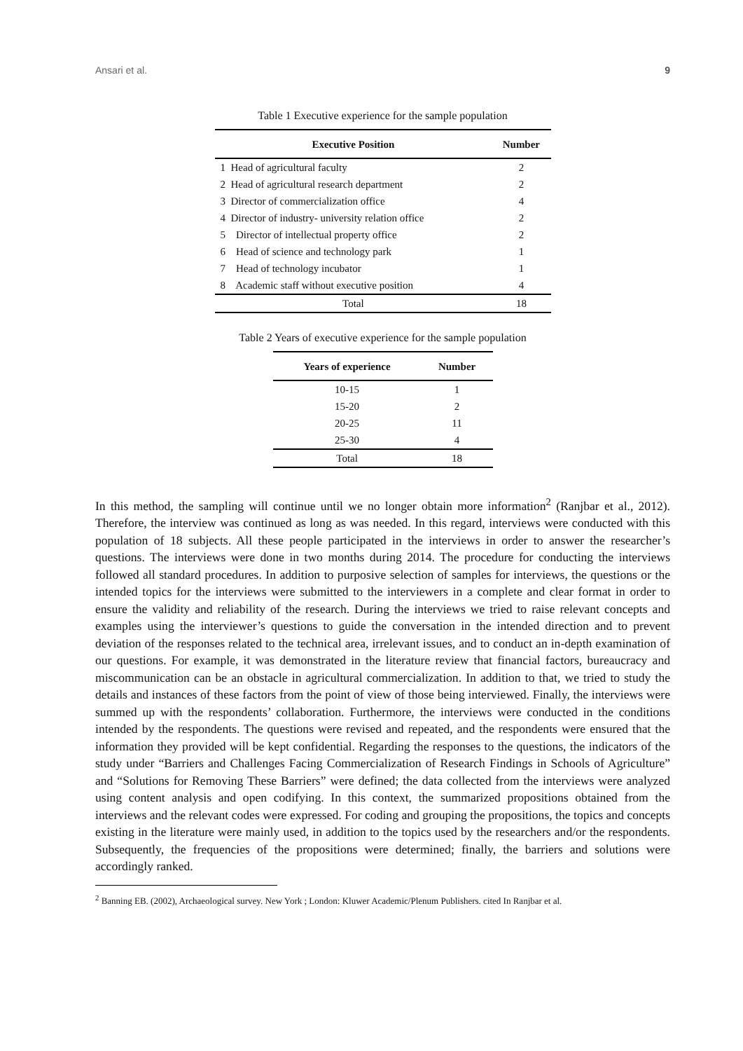Ansari et al. 9
Table 1 Executive experience for the sample population
| Executive Position | Number |
| --- | --- |
| 1 Head of agricultural faculty | 2 |
| 2 Head of agricultural research department | 2 |
| 3 Director of commercialization office | 4 |
| 4 Director of industry- university relation office | 2 |
| 5 Director of intellectual property office | 2 |
| 6 Head of science and technology park | 1 |
| 7 Head of technology incubator | 1 |
| 8 Academic staff without executive position | 4 |
| Total | 18 |
Table 2 Years of executive experience for the sample population
| Years of experience | Number |
| --- | --- |
| 10-15 | 1 |
| 15-20 | 2 |
| 20-25 | 11 |
| 25-30 | 4 |
| Total | 18 |
In this method, the sampling will continue until we no longer obtain more information<sup>2</sup> (Ranjbar et al., 2012). Therefore, the interview was continued as long as was needed. In this regard, interviews were conducted with this population of 18 subjects. All these people participated in the interviews in order to answer the researcher’s questions. The interviews were done in two months during 2014. The procedure for conducting the interviews followed all standard procedures. In addition to purposive selection of samples for interviews, the questions or the intended topics for the interviews were submitted to the interviewers in a complete and clear format in order to ensure the validity and reliability of the research. During the interviews we tried to raise relevant concepts and examples using the interviewer’s questions to guide the conversation in the intended direction and to prevent deviation of the responses related to the technical area, irrelevant issues, and to conduct an in-depth examination of our questions. For example, it was demonstrated in the literature review that financial factors, bureaucracy and miscommunication can be an obstacle in agricultural commercialization. In addition to that, we tried to study the details and instances of these factors from the point of view of those being interviewed. Finally, the interviews were summed up with the respondents’ collaboration. Furthermore, the interviews were conducted in the conditions intended by the respondents. The questions were revised and repeated, and the respondents were ensured that the information they provided will be kept confidential. Regarding the responses to the questions, the indicators of the study under “Barriers and Challenges Facing Commercialization of Research Findings in Schools of Agriculture” and “Solutions for Removing These Barriers” were defined; the data collected from the interviews were analyzed using content analysis and open codifying. In this context, the summarized propositions obtained from the interviews and the relevant codes were expressed. For coding and grouping the propositions, the topics and concepts existing in the literature were mainly used, in addition to the topics used by the researchers and/or the respondents. Subsequently, the frequencies of the propositions were determined; finally, the barriers and solutions were accordingly ranked.
<sup>2</sup> Banning EB. (2002), Archaeological survey. New York ; London: Kluwer Academic/Plenum Publishers. cited In Ranjbar et al.